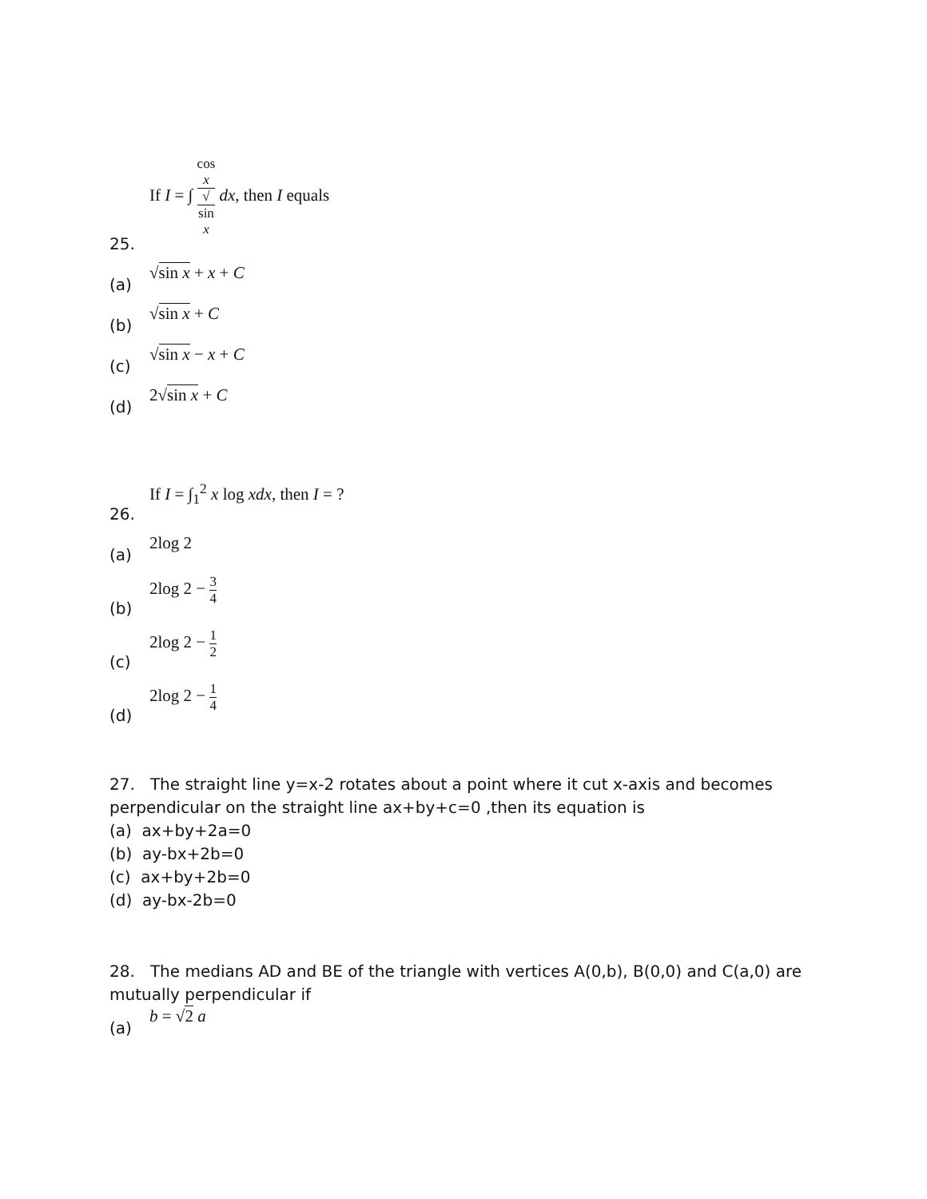25.
If I = ∫ cos
x √
sin
x dx, then I equals
(a)
√sin x + x + C
(b)
√sin x + C
(c)
√sin x − x + C
(d)
2√sin x + C
26.
If I = ∫<sub>1</sub><sup>2</sup> x log xdx, then I = ?
(a)
2log 2
(b)
2log 2 − 3 4
(c)
2log 2 − 1 2
(d)
2log 2 − 1 4
27. The straight line y=x-2 rotates about a point where it cut x-axis and becomes perpendicular on the straight line ax+by+c=0 ,then its equation is
(a) ax+by+2a=0
(b) ay-bx+2b=0
(c) ax+by+2b=0
(d) ay-bx-2b=0
28. The medians AD and BE of the triangle with vertices A(0,b), B(0,0) and C(a,0) are mutually perpendicular if
(a)
b = √2 a